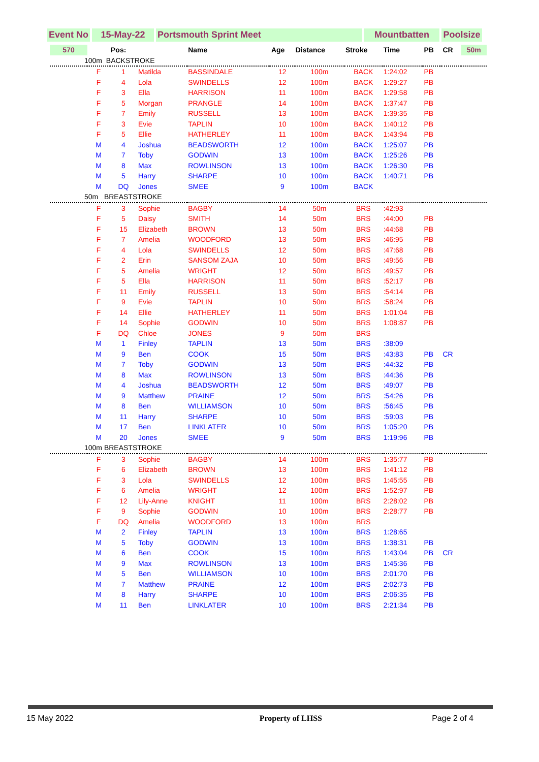Event No
15-May-22 Portsmouth Sprint Meet Mountbatten Poolsize
| 570 | | Pos: | | Name | Age | Distance | Stroke | Time | PB | CR | 50m |
| --- | --- | --- | --- | --- | --- | --- | --- | --- | --- | --- | --- |
| 100m BACKSTROKE | | | | | | | | | | | |
| | F | 1 | Matilda | BASSINDALE | 12 | 100m | BACK | 1:24:02 | PB | | |
| | F | 4 | Lola | SWINDELLS | 12 | 100m | BACK | 1:29:27 | PB | | |
| | F | 3 | Ella | HARRISON | 11 | 100m | BACK | 1:29:58 | PB | | |
| | F | 5 | Morgan | PRANGLE | 14 | 100m | BACK | 1:37:47 | PB | | |
| | F | 7 | Emily | RUSSELL | 13 | 100m | BACK | 1:39:35 | PB | | |
| | F | 3 | Evie | TAPLIN | 10 | 100m | BACK | 1:40:12 | PB | | |
| | F | 5 | Ellie | HATHERLEY | 11 | 100m | BACK | 1:43:94 | PB | | |
| | M | 4 | Joshua | BEADSWORTH | 12 | 100m | BACK | 1:25:07 | PB | | |
| | M | 7 | Toby | GODWIN | 13 | 100m | BACK | 1:25:26 | PB | | |
| | M | 8 | Max | ROWLINSON | 13 | 100m | BACK | 1:26:30 | PB | | |
| | M | 5 | Harry | SHARPE | 10 | 100m | BACK | 1:40:71 | PB | | |
| | M | DQ | Jones | SMEE | 9 | 100m | BACK | | | | |
| 50m BREASTSTROKE | | | | | | | | | | | |
| | F | 3 | Sophie | BAGBY | 14 | 50m | BRS | :42:93 | | | |
| | F | 5 | Daisy | SMITH | 14 | 50m | BRS | :44:00 | PB | | |
| | F | 15 | Elizabeth | BROWN | 13 | 50m | BRS | :44:68 | PB | | |
| | F | 7 | Amelia | WOODFORD | 13 | 50m | BRS | :46:95 | PB | | |
| | F | 4 | Lola | SWINDELLS | 12 | 50m | BRS | :47:68 | PB | | |
| | F | 2 | Erin | SANSOM ZAJA | 10 | 50m | BRS | :49:56 | PB | | |
| | F | 5 | Amelia | WRIGHT | 12 | 50m | BRS | :49:57 | PB | | |
| | F | 5 | Ella | HARRISON | 11 | 50m | BRS | :52:17 | PB | | |
| | F | 11 | Emily | RUSSELL | 13 | 50m | BRS | :54:14 | PB | | |
| | F | 9 | Evie | TAPLIN | 10 | 50m | BRS | :58:24 | PB | | |
| | F | 14 | Ellie | HATHERLEY | 11 | 50m | BRS | 1:01:04 | PB | | |
| | F | 14 | Sophie | GODWIN | 10 | 50m | BRS | 1:08:87 | PB | | |
| | F | DQ | Chloe | JONES | 9 | 50m | BRS | | | | |
| | M | 1 | Finley | TAPLIN | 13 | 50m | BRS | :38:09 | | | |
| | M | 9 | Ben | COOK | 15 | 50m | BRS | :43:83 | PB | CR | |
| | M | 7 | Toby | GODWIN | 13 | 50m | BRS | :44:32 | PB | | |
| | M | 8 | Max | ROWLINSON | 13 | 50m | BRS | :44:36 | PB | | |
| | M | 4 | Joshua | BEADSWORTH | 12 | 50m | BRS | :49:07 | PB | | |
| | M | 9 | Matthew | PRAINE | 12 | 50m | BRS | :54:26 | PB | | |
| | M | 8 | Ben | WILLIAMSON | 10 | 50m | BRS | :56:45 | PB | | |
| | M | 11 | Harry | SHARPE | 10 | 50m | BRS | :59:03 | PB | | |
| | M | 17 | Ben | LINKLATER | 10 | 50m | BRS | 1:05:20 | PB | | |
| | M | 20 | Jones | SMEE | 9 | 50m | BRS | 1:19:96 | PB | | |
| 100m BREASTSTROKE | | | | | | | | | | | |
| | F | 3 | Sophie | BAGBY | 14 | 100m | BRS | 1:35:77 | PB | | |
| | F | 6 | Elizabeth | BROWN | 13 | 100m | BRS | 1:41:12 | PB | | |
| | F | 3 | Lola | SWINDELLS | 12 | 100m | BRS | 1:45:55 | PB | | |
| | F | 6 | Amelia | WRIGHT | 12 | 100m | BRS | 1:52:97 | PB | | |
| | F | 12 | Lily-Anne | KNIGHT | 11 | 100m | BRS | 2:28:02 | PB | | |
| | F | 9 | Sophie | GODWIN | 10 | 100m | BRS | 2:28:77 | PB | | |
| | F | DQ | Amelia | WOODFORD | 13 | 100m | BRS | | | | |
| | M | 2 | Finley | TAPLIN | 13 | 100m | BRS | 1:28:65 | | | |
| | M | 5 | Toby | GODWIN | 13 | 100m | BRS | 1:38:31 | PB | | |
| | M | 6 | Ben | COOK | 15 | 100m | BRS | 1:43:04 | PB | CR | |
| | M | 9 | Max | ROWLINSON | 13 | 100m | BRS | 1:45:36 | PB | | |
| | M | 5 | Ben | WILLIAMSON | 10 | 100m | BRS | 2:01:70 | PB | | |
| | M | 7 | Matthew | PRAINE | 12 | 100m | BRS | 2:02:73 | PB | | |
| | M | 8 | Harry | SHARPE | 10 | 100m | BRS | 2:06:35 | PB | | |
| | M | 11 | Ben | LINKLATER | 10 | 100m | BRS | 2:21:34 | PB | | |
15 May 2022 Property of LHSS Page 2 of 4